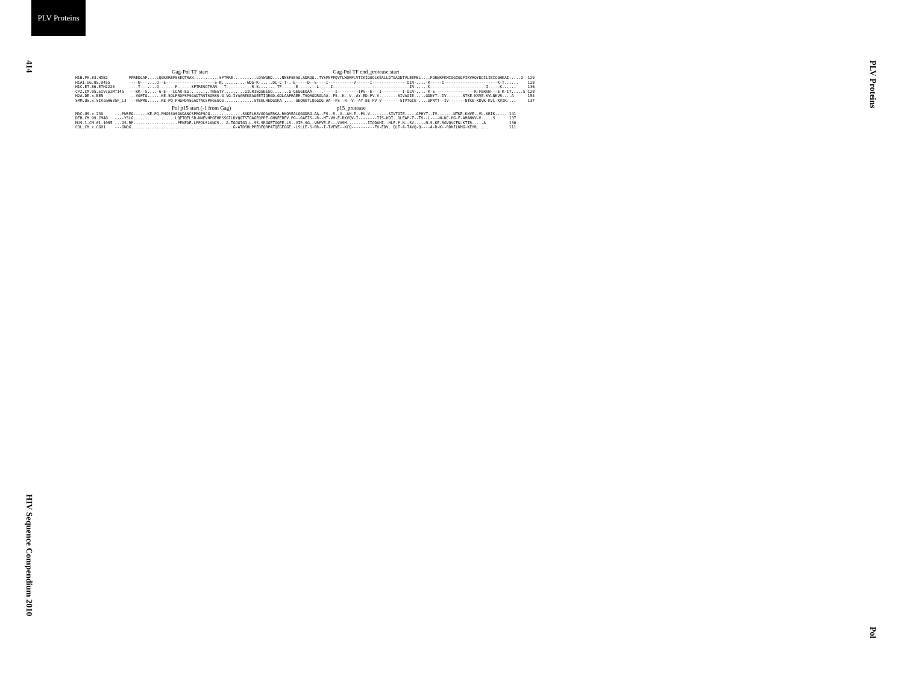PLV Proteins
414
HIV Sequence Compendium 2010
PLV Proteins
Pol
Gag-Pol TF start Gag-Pol TF end_protease start
| H1B.FR.83.HXB2 | FFREDLAF....LQGKAREFSSEQTRAN...........SPTRRE..........LQVWGRD....NNSPSEAG.ADRQG..TVSFNFPQVTLWQRPLVTIKIGGQLKEALLDTGADDTVLEEMSL....PGRWKPKMIGGIGGFIKVRQYDQILIEICGHKAI.....G | 129 |
| H1A1.UG.85.U455 | ----N---....Q--E---------------------S-N..........-WDG-K-.....DL-C-T-.-E-----D--S----I-----------V------I---------------DIN-....-K-----I-----------------------K-T...... | 128 |
| H1C.ET.86.ETH2220 | ----T---....Q-------P------SPTRESQTRAN---T-----------R-S.......-TF------E-----.--L-----I---------------------------------IN-....-K------------------------I-----K...... | 136 |
| CPZ.CM.05.SIVcpzMT145 | ---KK--S....-G-E---LCAR-EG.........TNSSTY.........GILRISGGEESQ.......G-GEGGEQAA.---.-----I---------IPV--E---I---------I-DLN-....-K-S-----------------K-FERVN---E-K-IT.....S | 128 |
| H2A.DE.x.BEN | ---VGPTG......KE-SQLPRDPSPSGADTNSTSGRSS-G-VG-IYAAREKEAGEETIQRGD.GGLAAPRAER-TSQRGDRGLAA--FS--K--V--AY-ED-PV-V--------SIVAGIE-....GDNYT--IV-------NTKE-KNVE-KVLNKVR....A | 154 |
| SMM.US.x.SIVsmH635F_L3 | ---VWPMG......KE-PQ-PHGPDASGADTNCSPRGSSCG.............STEELHEDGQKA.....-GEQRETLQGGDG-AA--FS--R--V--AY-EE-PV-V--------SIVTGIE-....GPNYT--IV-------NTKE-KDVK-KVL-KVIK.... | 137 |
Pol p15 start (-1 from Gag) p15_protease
| MAC.US.x.239 | ---PWSMG......KE-PQ-PHGSSASGADANCSPRGPSCG..............SAKELHAVGQAAERKA-RKQREALQGGDRG-AA--FS--R--V--AH-E--PV-V--------SIVTGIE-....GPHYT--IV-------NTKE-KNVE--VL-KRIK..... | 141 |
| DEB.CM.99.CM40 | ----YSLG..................LQETQELSR-NWEVHPGEHRSSGILDYQGTSTGAGEQPPE-GNNEEREV.PG--GAEIS--R--MT-VH-E-RKVQV-I--------IIS-KDI..DLEAP-T--TV--L----N-KC-PG-E-AMANKV-V.....S | 137 |
| MUS-1.CM.01.1085 | ---GS-RP...................PEKEAE-LPPDLSLANCS...A-TGGGIGQ-L-SS-SRGGETGQEE-LS--VIP-SG--VRPVE-E---VVSM---------IIQDAHI..HLE-P-N--SV-----N-S-KE-RGVQVCFN-KTIR.....A | 130 |
| COL.CM.x.CGU1 | ---GNQG............................................G-ATDSHLPPEDEQRPATQEGEGGE.-LSLLE-S-RR--I-IVEVE--KCQ----------FK-EDV..QLT-A-TAVQ-Q----A-R-K--RDKILKMG-KEYR..... | 111 |